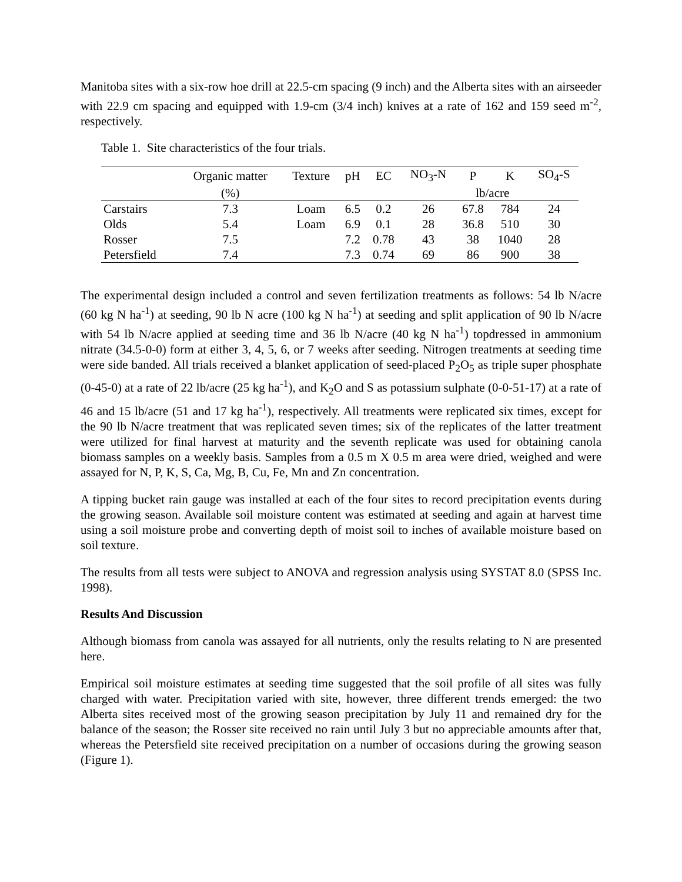Manitoba sites with a six-row hoe drill at 22.5-cm spacing (9 inch) and the Alberta sites with an airseeder with 22.9 cm spacing and equipped with 1.9-cm (3/4 inch) knives at a rate of 162 and 159 seed m<sup>-2</sup>, respectively.
Table 1. Site characteristics of the four trials.
| | Organic matter | Texture | pH | EC | NO<sub>3</sub>-N | P | K | SO<sub>4</sub>-S |
| --- | --- | --- | --- | --- | --- | --- | --- | --- |
| | (%) | | | | | lb/acre | | |
| Carstairs | 7.3 | Loam | 6.5 | 0.2 | 26 | 67.8 | 784 | 24 |
| Olds | 5.4 | Loam | 6.9 | 0.1 | 28 | 36.8 | 510 | 30 |
| Rosser | 7.5 | | 7.2 | 0.78 | 43 | 38 | 1040 | 28 |
| Petersfield | 7.4 | | 7.3 | 0.74 | 69 | 86 | 900 | 38 |
The experimental design included a control and seven fertilization treatments as follows: 54 lb N/acre (60 kg N ha<sup>-1</sup>) at seeding, 90 lb N acre (100 kg N ha<sup>-1</sup>) at seeding and split application of 90 lb N/acre with 54 lb N/acre applied at seeding time and 36 lb N/acre (40 kg N ha<sup>-1</sup>) topdressed in ammonium nitrate (34.5-0-0) form at either 3, 4, 5, 6, or 7 weeks after seeding. Nitrogen treatments at seeding time were side banded. All trials received a blanket application of seed-placed P<sub>2</sub>O<sub>5</sub> as triple super phosphate (0-45-0) at a rate of 22 lb/acre (25 kg ha<sup>-1</sup>), and K<sub>2</sub>O and S as potassium sulphate (0-0-51-17) at a rate of 46 and 15 lb/acre (51 and 17 kg ha<sup>-1</sup>), respectively. All treatments were replicated six times, except for the 90 lb N/acre treatment that was replicated seven times; six of the replicates of the latter treatment were utilized for final harvest at maturity and the seventh replicate was used for obtaining canola biomass samples on a weekly basis. Samples from a 0.5 m X 0.5 m area were dried, weighed and were assayed for N, P, K, S, Ca, Mg, B, Cu, Fe, Mn and Zn concentration.
A tipping bucket rain gauge was installed at each of the four sites to record precipitation events during the growing season. Available soil moisture content was estimated at seeding and again at harvest time using a soil moisture probe and converting depth of moist soil to inches of available moisture based on soil texture.
The results from all tests were subject to ANOVA and regression analysis using SYSTAT 8.0 (SPSS Inc. 1998).
Results And Discussion
Although biomass from canola was assayed for all nutrients, only the results relating to N are presented here.
Empirical soil moisture estimates at seeding time suggested that the soil profile of all sites was fully charged with water. Precipitation varied with site, however, three different trends emerged: the two Alberta sites received most of the growing season precipitation by July 11 and remained dry for the balance of the season; the Rosser site received no rain until July 3 but no appreciable amounts after that, whereas the Petersfield site received precipitation on a number of occasions during the growing season (Figure 1).